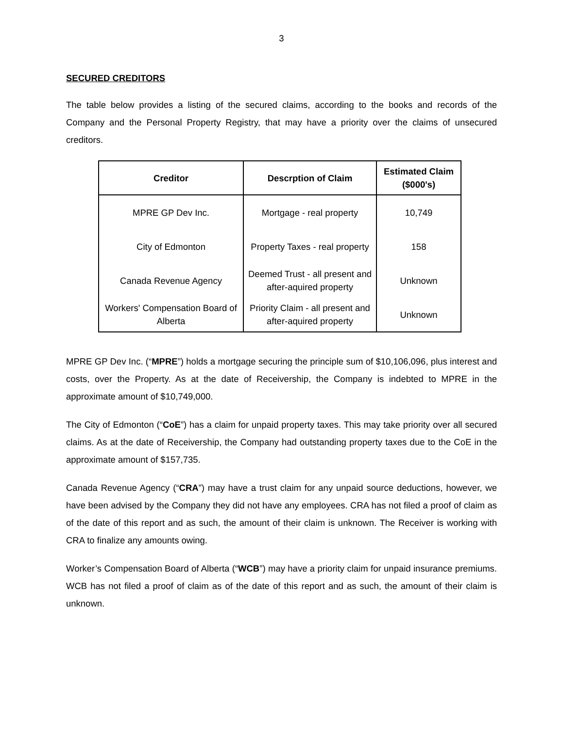3
SECURED CREDITORS
The table below provides a listing of the secured claims, according to the books and records of the Company and the Personal Property Registry, that may have a priority over the claims of unsecured creditors.
| Creditor | Descrption of Claim | Estimated Claim ($000's) |
| --- | --- | --- |
| MPRE GP Dev Inc. | Mortgage - real property | 10,749 |
| City of Edmonton | Property Taxes - real property | 158 |
| Canada Revenue Agency | Deemed Trust - all present and after-aquired property | Unknown |
| Workers' Compensation Board of Alberta | Priority Claim - all present and after-aquired property | Unknown |
MPRE GP Dev Inc. (“MPRE”) holds a mortgage securing the principle sum of $10,106,096, plus interest and costs, over the Property. As at the date of Receivership, the Company is indebted to MPRE in the approximate amount of $10,749,000.
The City of Edmonton (“CoE”) has a claim for unpaid property taxes. This may take priority over all secured claims. As at the date of Receivership, the Company had outstanding property taxes due to the CoE in the approximate amount of $157,735.
Canada Revenue Agency (“CRA”) may have a trust claim for any unpaid source deductions, however, we have been advised by the Company they did not have any employees. CRA has not filed a proof of claim as of the date of this report and as such, the amount of their claim is unknown. The Receiver is working with CRA to finalize any amounts owing.
Worker’s Compensation Board of Alberta (“WCB”) may have a priority claim for unpaid insurance premiums. WCB has not filed a proof of claim as of the date of this report and as such, the amount of their claim is unknown.